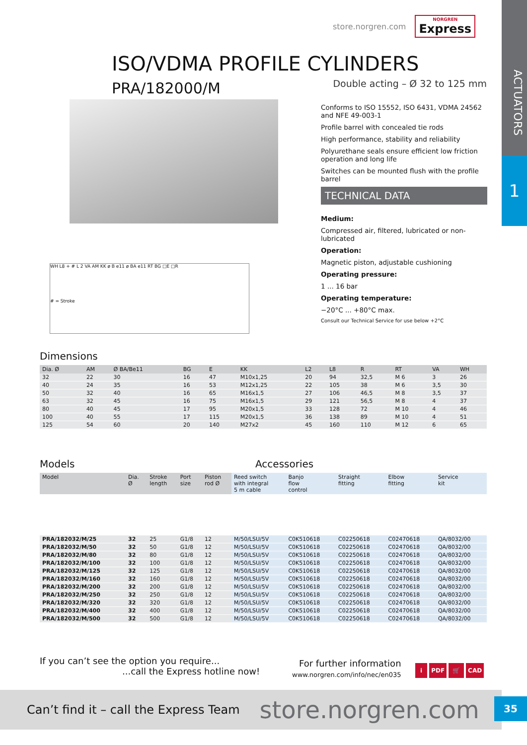ACTUATORS
1
store.norgren.com
NORGREN
Express
ISO/VDMA PROFILE CYLINDERS PRA/182000/M
Double acting – Ø 32 to 125 mm
WH L8 + # L 2 VA AM KK ø B e11 ø BA e11 RT BG □E □R
# = Stroke
Conforms to ISO 15552, ISO 6431, VDMA 24562 and NFE 49-003-1
Profile barrel with concealed tie rods
High performance, stability and reliability
Polyurethane seals ensure efficient low friction operation and long life
Switches can be mounted flush with the profile barrel
TECHNICAL DATA
Medium:
Compressed air, filtered, lubricated or non-lubricated
Operation:
Magnetic piston, adjustable cushioning
Operating pressure:
1 ... 16 bar
Operating temperature:
−20°C ... +80°C max.
Consult our Technical Service for use below +2°C
Dimensions
| Dia. Ø | AM | Ø BA/Be11 | BG | E | KK | L2 | L8 | R | RT | VA | WH |
| --- | --- | --- | --- | --- | --- | --- | --- | --- | --- | --- | --- |
| 32 | 22 | 30 | 16 | 47 | M10x1,25 | 20 | 94 | 32,5 | M 6 | 3 | 26 |
| 40 | 24 | 35 | 16 | 53 | M12x1,25 | 22 | 105 | 38 | M 6 | 3,5 | 30 |
| 50 | 32 | 40 | 16 | 65 | M16x1,5 | 27 | 106 | 46,5 | M 8 | 3,5 | 37 |
| 63 | 32 | 45 | 16 | 75 | M16x1,5 | 29 | 121 | 56,5 | M 8 | 4 | 37 |
| 80 | 40 | 45 | 17 | 95 | M20x1,5 | 33 | 128 | 72 | M 10 | 4 | 46 |
| 100 | 40 | 55 | 17 | 115 | M20x1,5 | 36 | 138 | 89 | M 10 | 4 | 51 |
| 125 | 54 | 60 | 20 | 140 | M27x2 | 45 | 160 | 110 | M 12 | 6 | 65 |
Models Accessories
| Model | Dia. Ø | Stroke length | Port size | Piston rod Ø | Reed switch with integral 5 m cable | Banjo flow control | Straight fitting | Elbow fitting | Service kit |
| --- | --- | --- | --- | --- | --- | --- | --- | --- | --- |
| PRA/182032/M/25 | 32 | 25 | G1/8 | 12 | M/50/LSU/5V | C0K510618 | C02250618 | C02470618 | QA/8032/00 |
| PRA/182032/M/50 | 32 | 50 | G1/8 | 12 | M/50/LSU/5V | C0K510618 | C02250618 | C02470618 | QA/8032/00 |
| PRA/182032/M/80 | 32 | 80 | G1/8 | 12 | M/50/LSU/5V | C0K510618 | C02250618 | C02470618 | QA/8032/00 |
| PRA/182032/M/100 | 32 | 100 | G1/8 | 12 | M/50/LSU/5V | C0K510618 | C02250618 | C02470618 | QA/8032/00 |
| PRA/182032/M/125 | 32 | 125 | G1/8 | 12 | M/50/LSU/5V | C0K510618 | C02250618 | C02470618 | QA/8032/00 |
| PRA/182032/M/160 | 32 | 160 | G1/8 | 12 | M/50/LSU/5V | C0K510618 | C02250618 | C02470618 | QA/8032/00 |
| PRA/182032/M/200 | 32 | 200 | G1/8 | 12 | M/50/LSU/5V | C0K510618 | C02250618 | C02470618 | QA/8032/00 |
| PRA/182032/M/250 | 32 | 250 | G1/8 | 12 | M/50/LSU/5V | C0K510618 | C02250618 | C02470618 | QA/8032/00 |
| PRA/182032/M/320 | 32 | 320 | G1/8 | 12 | M/50/LSU/5V | C0K510618 | C02250618 | C02470618 | QA/8032/00 |
| PRA/182032/M/400 | 32 | 400 | G1/8 | 12 | M/50/LSU/5V | C0K510618 | C02250618 | C02470618 | QA/8032/00 |
| PRA/182032/M/500 | 32 | 500 | G1/8 | 12 | M/50/LSU/5V | C0K510618 | C02250618 | C02470618 | QA/8032/00 |
If you can’t see the option you require...
...call the Express hotline now!
For further information
www.norgren.com/info/nec/en035
i PDF 🛒 CAD
Can’t find it – call the Express Team store.norgren.com
35